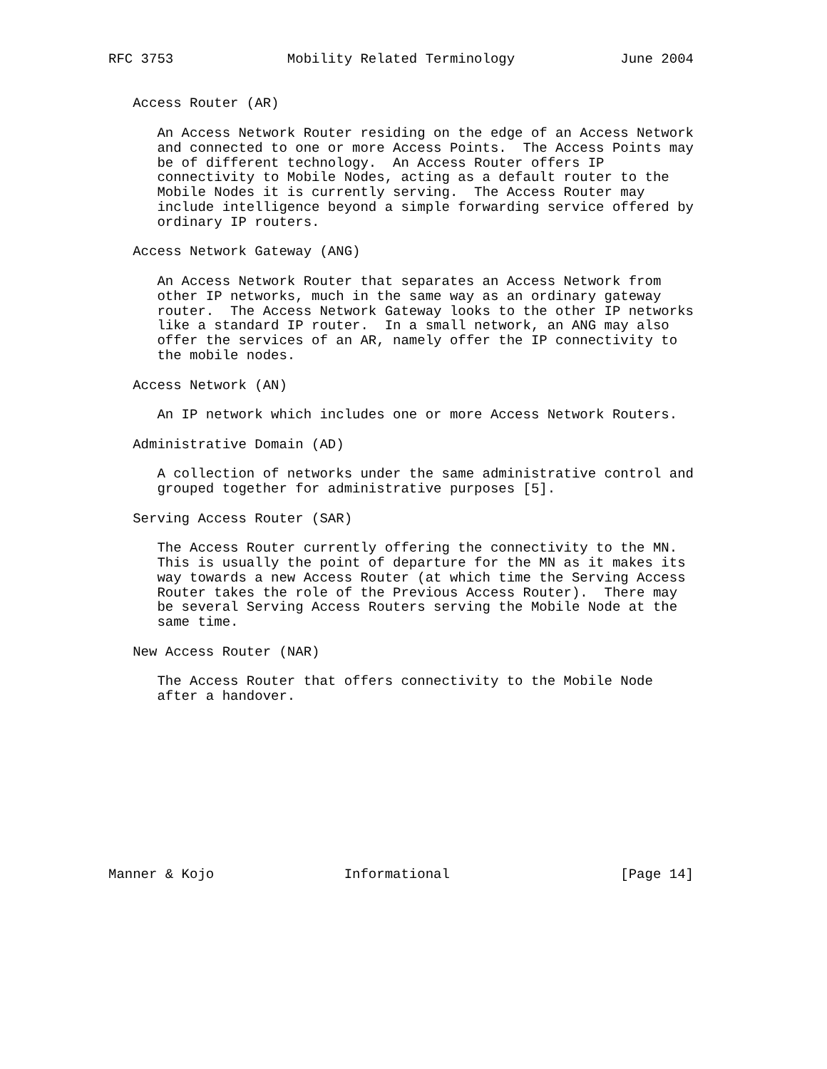RFC 3753              Mobility Related Terminology             June 2004


   Access Router (AR)

      An Access Network Router residing on the edge of an Access Network
      and connected to one or more Access Points.  The Access Points may
      be of different technology.  An Access Router offers IP
      connectivity to Mobile Nodes, acting as a default router to the
      Mobile Nodes it is currently serving.  The Access Router may
      include intelligence beyond a simple forwarding service offered by
      ordinary IP routers.

   Access Network Gateway (ANG)

      An Access Network Router that separates an Access Network from
      other IP networks, much in the same way as an ordinary gateway
      router.  The Access Network Gateway looks to the other IP networks
      like a standard IP router.  In a small network, an ANG may also
      offer the services of an AR, namely offer the IP connectivity to
      the mobile nodes.

   Access Network (AN)

      An IP network which includes one or more Access Network Routers.

   Administrative Domain (AD)

      A collection of networks under the same administrative control and
      grouped together for administrative purposes [5].

   Serving Access Router (SAR)

      The Access Router currently offering the connectivity to the MN.
      This is usually the point of departure for the MN as it makes its
      way towards a new Access Router (at which time the Serving Access
      Router takes the role of the Previous Access Router).  There may
      be several Serving Access Routers serving the Mobile Node at the
      same time.

   New Access Router (NAR)

      The Access Router that offers connectivity to the Mobile Node
      after a handover.











Manner & Kojo                Informational                     [Page 14]